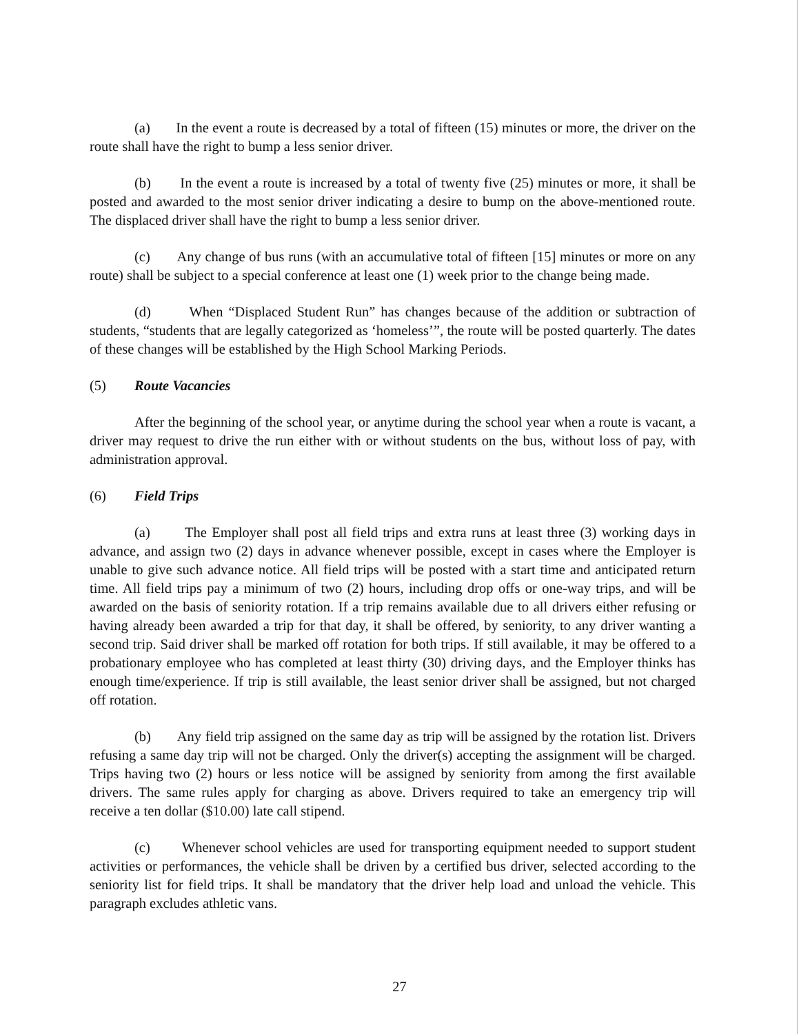(a) In the event a route is decreased by a total of fifteen (15) minutes or more, the driver on the route shall have the right to bump a less senior driver.
(b) In the event a route is increased by a total of twenty five (25) minutes or more, it shall be posted and awarded to the most senior driver indicating a desire to bump on the above-mentioned route. The displaced driver shall have the right to bump a less senior driver.
(c) Any change of bus runs (with an accumulative total of fifteen [15] minutes or more on any route) shall be subject to a special conference at least one (1) week prior to the change being made.
(d) When “Displaced Student Run” has changes because of the addition or subtraction of students, “students that are legally categorized as ‘homeless’”, the route will be posted quarterly. The dates of these changes will be established by the High School Marking Periods.
(5) Route Vacancies
After the beginning of the school year, or anytime during the school year when a route is vacant, a driver may request to drive the run either with or without students on the bus, without loss of pay, with administration approval.
(6) Field Trips
(a) The Employer shall post all field trips and extra runs at least three (3) working days in advance, and assign two (2) days in advance whenever possible, except in cases where the Employer is unable to give such advance notice. All field trips will be posted with a start time and anticipated return time. All field trips pay a minimum of two (2) hours, including drop offs or one-way trips, and will be awarded on the basis of seniority rotation. If a trip remains available due to all drivers either refusing or having already been awarded a trip for that day, it shall be offered, by seniority, to any driver wanting a second trip. Said driver shall be marked off rotation for both trips. If still available, it may be offered to a probationary employee who has completed at least thirty (30) driving days, and the Employer thinks has enough time/experience. If trip is still available, the least senior driver shall be assigned, but not charged off rotation.
(b) Any field trip assigned on the same day as trip will be assigned by the rotation list. Drivers refusing a same day trip will not be charged. Only the driver(s) accepting the assignment will be charged. Trips having two (2) hours or less notice will be assigned by seniority from among the first available drivers. The same rules apply for charging as above. Drivers required to take an emergency trip will receive a ten dollar ($10.00) late call stipend.
(c) Whenever school vehicles are used for transporting equipment needed to support student activities or performances, the vehicle shall be driven by a certified bus driver, selected according to the seniority list for field trips. It shall be mandatory that the driver help load and unload the vehicle. This paragraph excludes athletic vans.
27